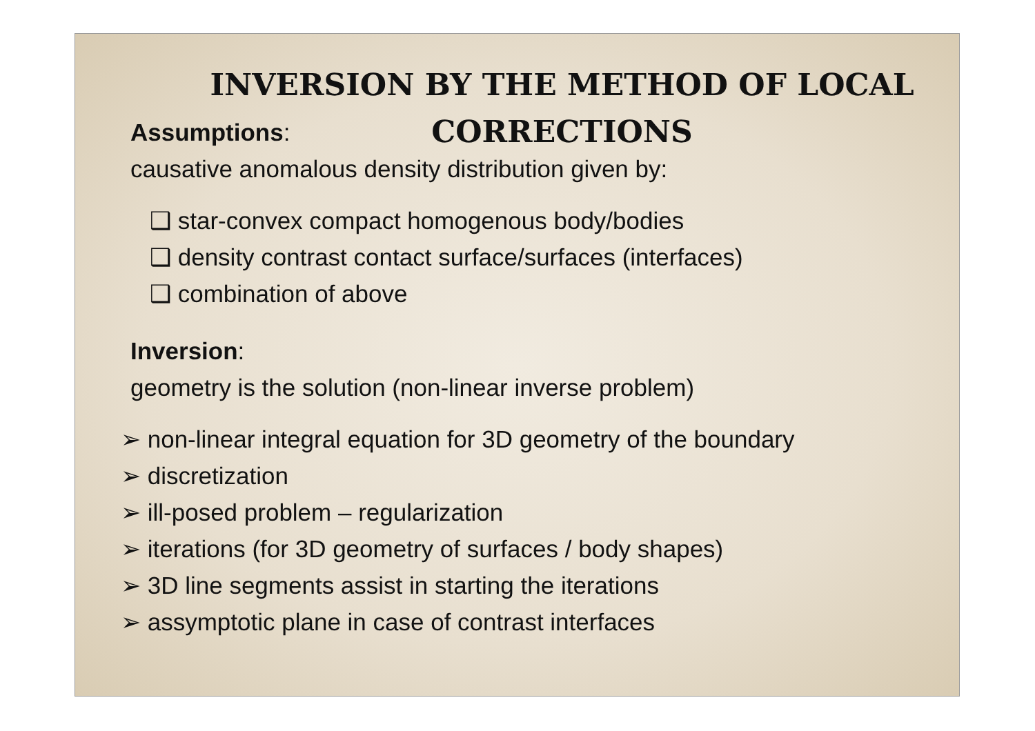INVERSION BY THE METHOD OF LOCAL
CORRECTIONS
Assumptions:
causative anomalous density distribution given by:
❑ star-convex compact homogenous body/bodies
❑ density contrast contact surface/surfaces (interfaces)
❑ combination of above
Inversion:
geometry is the solution (non-linear inverse problem)
➢ non-linear integral equation for 3D geometry of the boundary
➢ discretization
➢ ill-posed problem – regularization
➢ iterations (for 3D geometry of surfaces / body shapes)
➢ 3D line segments assist in starting the iterations
➢ assymptotic plane in case of contrast interfaces